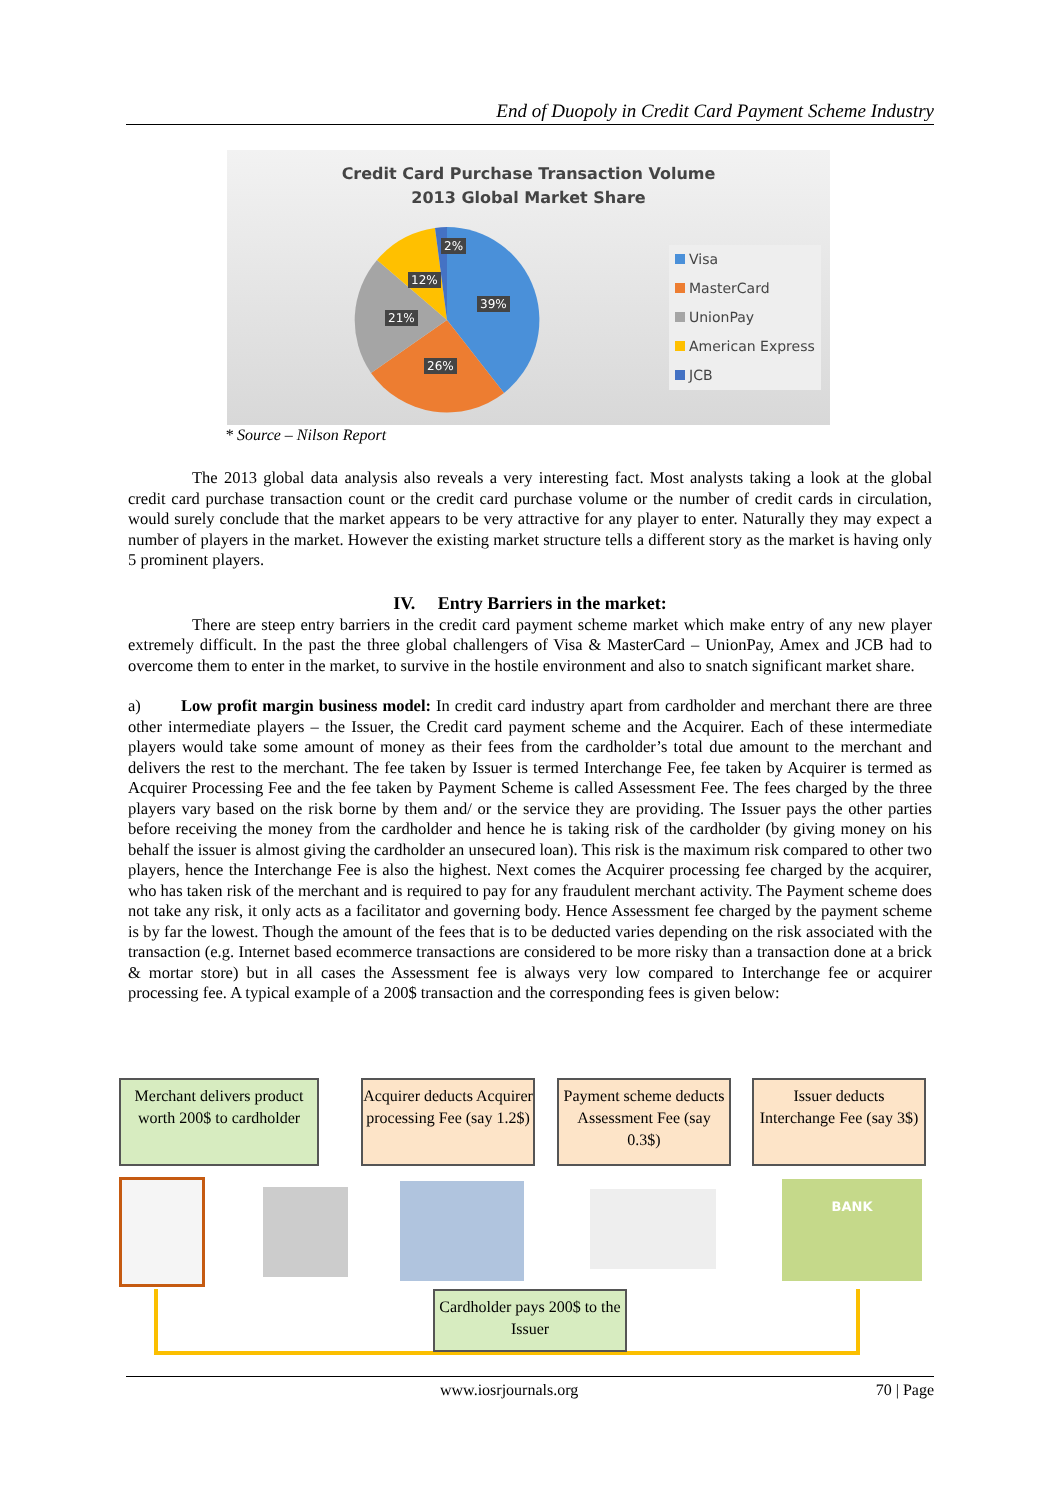End of Duopoly in Credit Card Payment Scheme Industry
Credit Card Purchase Transaction Volume
2013 Global Market Share
Visa
MasterCard
UnionPay
American Express
JCB
39%
26%
21%
12%
2%
* Source – Nilson Report
The 2013 global data analysis also reveals a very interesting fact. Most analysts taking a look at the global credit card purchase transaction count or the credit card purchase volume or the number of credit cards in circulation, would surely conclude that the market appears to be very attractive for any player to enter. Naturally they may expect a number of players in the market. However the existing market structure tells a different story as the market is having only 5 prominent players.
IV. Entry Barriers in the market:
There are steep entry barriers in the credit card payment scheme market which make entry of any new player extremely difficult. In the past the three global challengers of Visa & MasterCard – UnionPay, Amex and JCB had to overcome them to enter in the market, to survive in the hostile environment and also to snatch significant market share.
a) Low profit margin business model: In credit card industry apart from cardholder and merchant there are three other intermediate players – the Issuer, the Credit card payment scheme and the Acquirer. Each of these intermediate players would take some amount of money as their fees from the cardholder’s total due amount to the merchant and delivers the rest to the merchant. The fee taken by Issuer is termed Interchange Fee, fee taken by Acquirer is termed as Acquirer Processing Fee and the fee taken by Payment Scheme is called Assessment Fee. The fees charged by the three players vary based on the risk borne by them and/ or the service they are providing. The Issuer pays the other parties before receiving the money from the cardholder and hence he is taking risk of the cardholder (by giving money on his behalf the issuer is almost giving the cardholder an unsecured loan). This risk is the maximum risk compared to other two players, hence the Interchange Fee is also the highest. Next comes the Acquirer processing fee charged by the acquirer, who has taken risk of the merchant and is required to pay for any fraudulent merchant activity. The Payment scheme does not take any risk, it only acts as a facilitator and governing body. Hence Assessment fee charged by the payment scheme is by far the lowest. Though the amount of the fees that is to be deducted varies depending on the risk associated with the transaction (e.g. Internet based ecommerce transactions are considered to be more risky than a transaction done at a brick & mortar store) but in all cases the Assessment fee is always very low compared to Interchange fee or acquirer processing fee. A typical example of a 200$ transaction and the corresponding fees is given below:
Merchant delivers product worth 200$ to cardholder
Acquirer deducts Acquirer processing Fee (say 1.2$)
Payment scheme deducts Assessment Fee (say 0.3$)
Issuer deducts Interchange Fee (say 3$)
BANK
Cardholder pays 200$ to the Issuer
www.iosrjournals.org 70 | Page